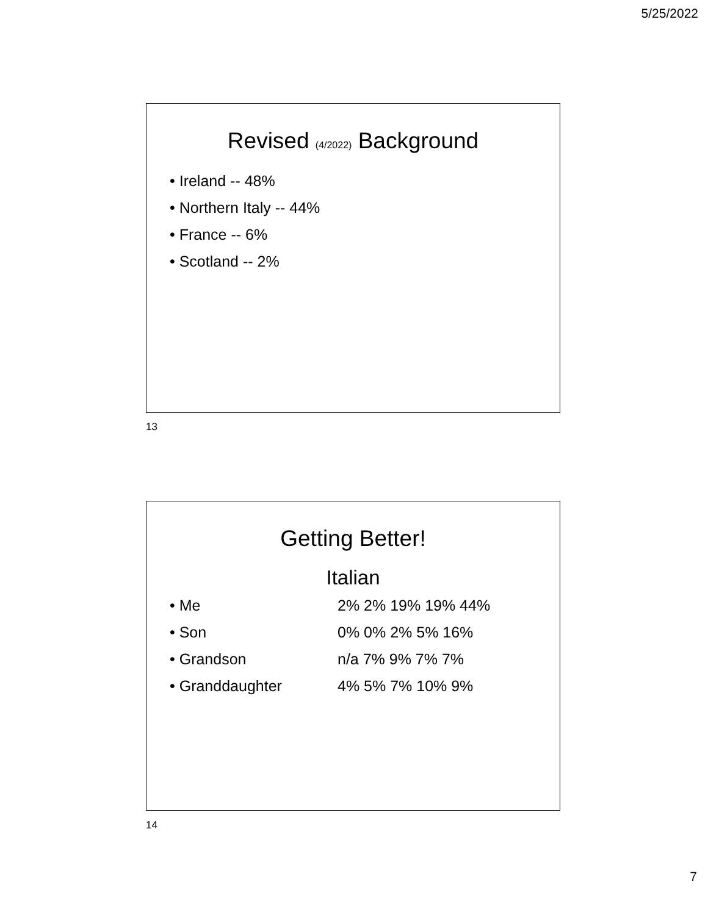5/25/2022
Revised (4/2022) Background
• Ireland -- 48%
• Northern Italy -- 44%
• France -- 6%
• Scotland -- 2%
13
Getting Better!
Italian
• Me 2% 2% 19% 19% 44%
• Son 0% 0% 2% 5% 16%
• Grandson n/a 7% 9% 7% 7%
• Granddaughter 4% 5% 7% 10% 9%
14
7